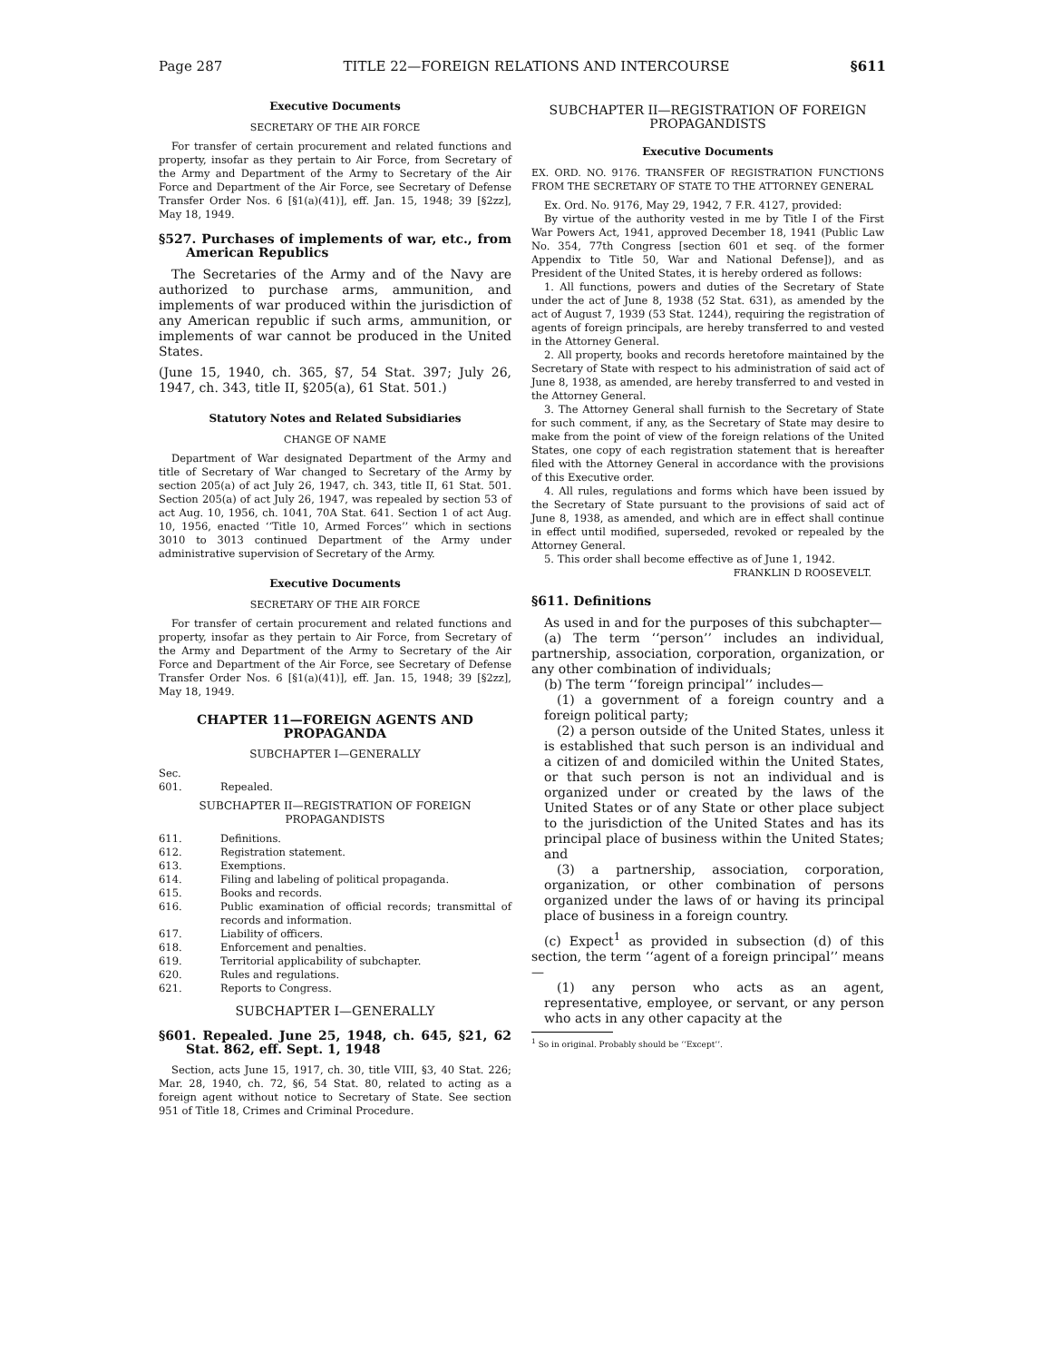Page 287 TITLE 22—FOREIGN RELATIONS AND INTERCOURSE §611
Executive Documents
SECRETARY OF THE AIR FORCE
For transfer of certain procurement and related functions and property, insofar as they pertain to Air Force, from Secretary of the Army and Department of the Army to Secretary of the Air Force and Department of the Air Force, see Secretary of Defense Transfer Order Nos. 6 [§1(a)(41)], eff. Jan. 15, 1948; 39 [§2zz], May 18, 1949.
§527. Purchases of implements of war, etc., from American Republics
The Secretaries of the Army and of the Navy are authorized to purchase arms, ammunition, and implements of war produced within the jurisdiction of any American republic if such arms, ammunition, or implements of war cannot be produced in the United States.
(June 15, 1940, ch. 365, §7, 54 Stat. 397; July 26, 1947, ch. 343, title II, §205(a), 61 Stat. 501.)
Statutory Notes and Related Subsidiaries
CHANGE OF NAME
Department of War designated Department of the Army and title of Secretary of War changed to Secretary of the Army by section 205(a) of act July 26, 1947, ch. 343, title II, 61 Stat. 501. Section 205(a) of act July 26, 1947, was repealed by section 53 of act Aug. 10, 1956, ch. 1041, 70A Stat. 641. Section 1 of act Aug. 10, 1956, enacted ‘‘Title 10, Armed Forces’’ which in sections 3010 to 3013 continued Department of the Army under administrative supervision of Secretary of the Army.
Executive Documents
SECRETARY OF THE AIR FORCE
For transfer of certain procurement and related functions and property, insofar as they pertain to Air Force, from Secretary of the Army and Department of the Army to Secretary of the Air Force and Department of the Air Force, see Secretary of Defense Transfer Order Nos. 6 [§1(a)(41)], eff. Jan. 15, 1948; 39 [§2zz], May 18, 1949.
CHAPTER 11—FOREIGN AGENTS AND PROPAGANDA
SUBCHAPTER I—GENERALLY
Sec.
601. Repealed.
SUBCHAPTER II—REGISTRATION OF FOREIGN PROPAGANDISTS
611. Definitions.
612. Registration statement.
613. Exemptions.
614. Filing and labeling of political propaganda.
615. Books and records.
616. Public examination of official records; transmittal of records and information.
617. Liability of officers.
618. Enforcement and penalties.
619. Territorial applicability of subchapter.
620. Rules and regulations.
621. Reports to Congress.
SUBCHAPTER I—GENERALLY
§601. Repealed. June 25, 1948, ch. 645, §21, 62 Stat. 862, eff. Sept. 1, 1948
Section, acts June 15, 1917, ch. 30, title VIII, §3, 40 Stat. 226; Mar. 28, 1940, ch. 72, §6, 54 Stat. 80, related to acting as a foreign agent without notice to Secretary of State. See section 951 of Title 18, Crimes and Criminal Procedure.
SUBCHAPTER II—REGISTRATION OF FOREIGN PROPAGANDISTS
Executive Documents
EX. ORD. NO. 9176. TRANSFER OF REGISTRATION FUNCTIONS FROM THE SECRETARY OF STATE TO THE ATTORNEY GENERAL
Ex. Ord. No. 9176, May 29, 1942, 7 F.R. 4127, provided:
By virtue of the authority vested in me by Title I of the First War Powers Act, 1941, approved December 18, 1941 (Public Law No. 354, 77th Congress [section 601 et seq. of the former Appendix to Title 50, War and National Defense]), and as President of the United States, it is hereby ordered as follows:
1. All functions, powers and duties of the Secretary of State under the act of June 8, 1938 (52 Stat. 631), as amended by the act of August 7, 1939 (53 Stat. 1244), requiring the registration of agents of foreign principals, are hereby transferred to and vested in the Attorney General.
2. All property, books and records heretofore maintained by the Secretary of State with respect to his administration of said act of June 8, 1938, as amended, are hereby transferred to and vested in the Attorney General.
3. The Attorney General shall furnish to the Secretary of State for such comment, if any, as the Secretary of State may desire to make from the point of view of the foreign relations of the United States, one copy of each registration statement that is hereafter filed with the Attorney General in accordance with the provisions of this Executive order.
4. All rules, regulations and forms which have been issued by the Secretary of State pursuant to the provisions of said act of June 8, 1938, as amended, and which are in effect shall continue in effect until modified, superseded, revoked or repealed by the Attorney General.
5. This order shall become effective as of June 1, 1942.
FRANKLIN D ROOSEVELT.
§611. Definitions
As used in and for the purposes of this subchapter—
(a) The term ‘‘person’’ includes an individual, partnership, association, corporation, organization, or any other combination of individuals;
(b) The term ‘‘foreign principal’’ includes—
(1) a government of a foreign country and a foreign political party;
(2) a person outside of the United States, unless it is established that such person is an individual and a citizen of and domiciled within the United States, or that such person is not an individual and is organized under or created by the laws of the United States or of any State or other place subject to the jurisdiction of the United States and has its principal place of business within the United States; and
(3) a partnership, association, corporation, organization, or other combination of persons organized under the laws of or having its principal place of business in a foreign country.
(c) Expect<sup>1</sup> as provided in subsection (d) of this section, the term ‘‘agent of a foreign principal’’ means—
(1) any person who acts as an agent, representative, employee, or servant, or any person who acts in any other capacity at the
<sup>1</sup> So in original. Probably should be ‘‘Except’’.